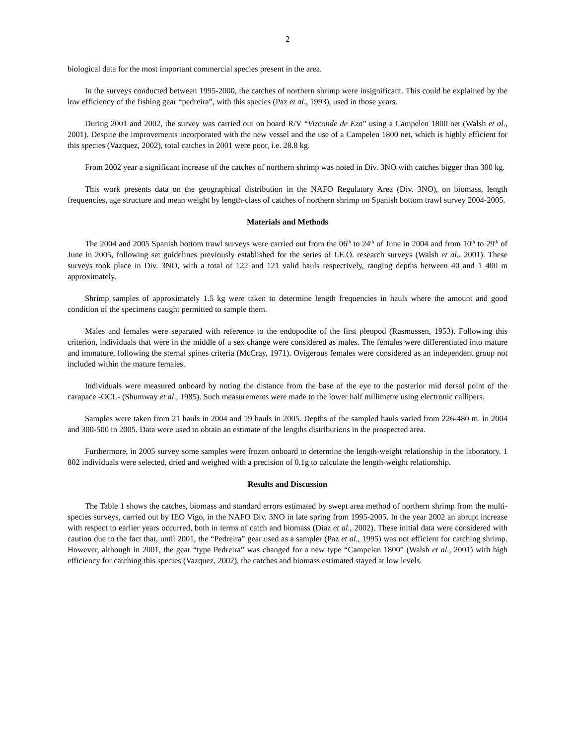2
biological data for the most important commercial species present in the area.
In the surveys conducted between 1995-2000, the catches of northern shrimp were insignificant. This could be explained by the low efficiency of the fishing gear “pedreira”, with this species (Paz et al., 1993), used in those years.
During 2001 and 2002, the survey was carried out on board R/V “Vizconde de Eza” using a Campelen 1800 net (Walsh et al., 2001). Despite the improvements incorporated with the new vessel and the use of a Campelen 1800 net, which is highly efficient for this species (Vazquez, 2002), total catches in 2001 were poor, i.e. 28.8 kg.
From 2002 year a significant increase of the catches of northern shrimp was noted in Div. 3NO with catches bigger than 300 kg.
This work presents data on the geographical distribution in the NAFO Regulatory Area (Div. 3NO), on biomass, length frequencies, age structure and mean weight by length-class of catches of northern shrimp on Spanish bottom trawl survey 2004-2005.
Materials and Methods
The 2004 and 2005 Spanish bottom trawl surveys were carried out from the 06<sup>th</sup> to 24<sup>th</sup> of June in 2004 and from 10<sup>th</sup> to 29<sup>th</sup> of June in 2005, following set guidelines previously established for the series of I.E.O. research surveys (Walsh et al., 2001). These surveys took place in Div. 3NO, with a total of 122 and 121 valid hauls respectively, ranging depths between 40 and 1 400 m approximately.
Shrimp samples of approximately 1.5 kg were taken to determine length frequencies in hauls where the amount and good condition of the specimens caught permitted to sample them.
Males and females were separated with reference to the endopodite of the first pleopod (Rasmussen, 1953). Following this criterion, individuals that were in the middle of a sex change were considered as males. The females were differentiated into mature and immature, following the sternal spines criteria (McCray, 1971). Ovigerous females were considered as an independent group not included within the mature females.
Individuals were measured onboard by noting the distance from the base of the eye to the posterior mid dorsal point of the carapace -OCL- (Shumway et al., 1985). Such measurements were made to the lower half millimetre using electronic callipers.
Samples were taken from 21 hauls in 2004 and 19 hauls in 2005. Depths of the sampled hauls varied from 226-480 m. in 2004 and 300-500 in 2005. Data were used to obtain an estimate of the lengths distributions in the prospected area.
Furthermore, in 2005 survey some samples were frozen onboard to determine the length-weight relationship in the laboratory. 1 802 individuals were selected, dried and weighed with a precision of 0.1g to calculate the length-weight relationship.
Results and Discussion
The Table 1 shows the catches, biomass and standard errors estimated by swept area method of northern shrimp from the multi-species surveys, carried out by IEO Vigo, in the NAFO Div. 3NO in late spring from 1995-2005. In the year 2002 an abrupt increase with respect to earlier years occurred, both in terms of catch and biomass (Diaz et al., 2002). These initial data were considered with caution due to the fact that, until 2001, the “Pedreira” gear used as a sampler (Paz et al., 1995) was not efficient for catching shrimp. However, although in 2001, the gear “type Pedreira” was changed for a new type “Campelen 1800” (Walsh et al., 2001) with high efficiency for catching this species (Vazquez, 2002), the catches and biomass estimated stayed at low levels.